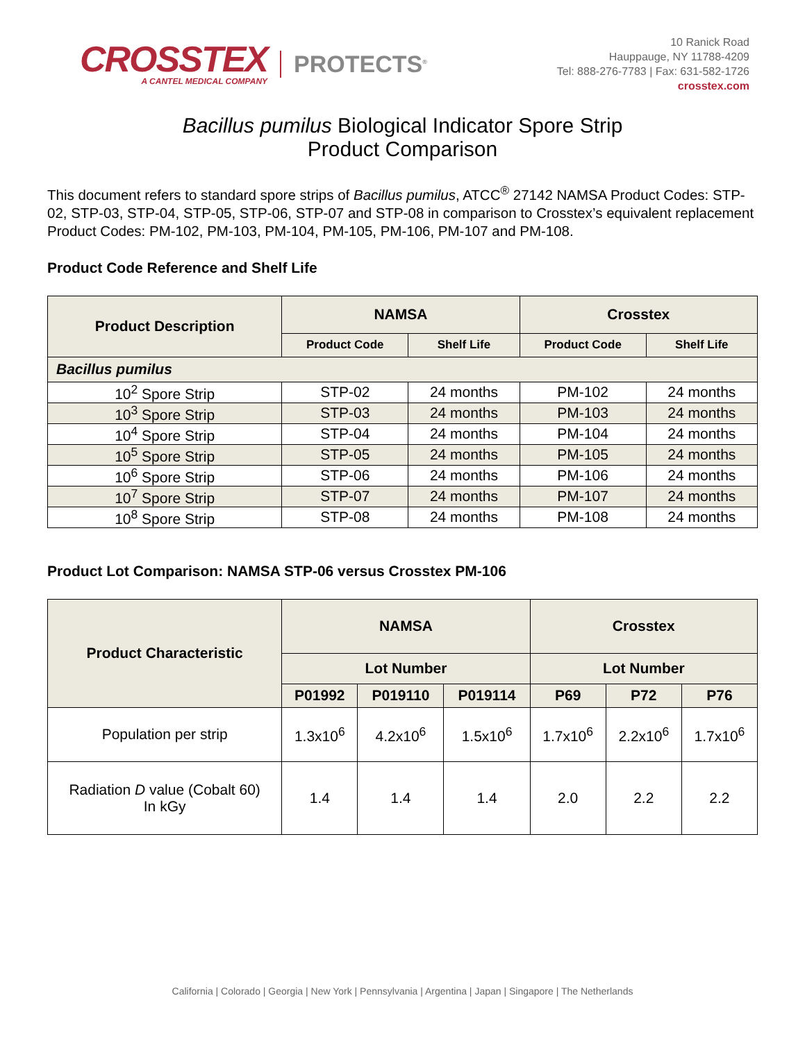CROSSTEX
A CANTEL MEDICAL COMPANY
PROTECTS<sup>®</sup>
10 Ranick Road
Hauppauge, NY 11788-4209
Tel: 888-276-7783 | Fax: 631-582-1726
crosstex.com
Bacillus pumilus Biological Indicator Spore Strip
Product Comparison
This document refers to standard spore strips of Bacillus pumilus, ATCC<sup>®</sup> 27142 NAMSA Product Codes: STP-02, STP-03, STP-04, STP-05, STP-06, STP-07 and STP-08 in comparison to Crosstex’s equivalent replacement Product Codes: PM-102, PM-103, PM-104, PM-105, PM-106, PM-107 and PM-108.
Product Code Reference and Shelf Life
| Product Description | NAMSA | | Crosstex | |
| --- | --- | --- | --- | --- |
| | Product Code | Shelf Life | Product Code | Shelf Life |
| Bacillus pumilus | | | | |
| 10<sup>2</sup> Spore Strip | STP-02 | 24 months | PM-102 | 24 months |
| 10<sup>3</sup> Spore Strip | STP-03 | 24 months | PM-103 | 24 months |
| 10<sup>4</sup> Spore Strip | STP-04 | 24 months | PM-104 | 24 months |
| 10<sup>5</sup> Spore Strip | STP-05 | 24 months | PM-105 | 24 months |
| 10<sup>6</sup> Spore Strip | STP-06 | 24 months | PM-106 | 24 months |
| 10<sup>7</sup> Spore Strip | STP-07 | 24 months | PM-107 | 24 months |
| 10<sup>8</sup> Spore Strip | STP-08 | 24 months | PM-108 | 24 months |
Product Lot Comparison: NAMSA STP-06 versus Crosstex PM-106
| Product Characteristic | NAMSA | | | Crosstex | | |
| --- | --- | --- | --- | --- | --- | --- |
| | Lot Number | | | Lot Number | | |
| | P01992 | P019110 | P019114 | P69 | P72 | P76 |
| Population per strip | 1.3x10<sup>6</sup> | 4.2x10<sup>6</sup> | 1.5x10<sup>6</sup> | 1.7x10<sup>6</sup> | 2.2x10<sup>6</sup> | 1.7x10<sup>6</sup> |
| Radiation D value (Cobalt 60) In kGy | 1.4 | 1.4 | 1.4 | 2.0 | 2.2 | 2.2 |
California | Colorado | Georgia | New York | Pennsylvania | Argentina | Japan | Singapore | The Netherlands